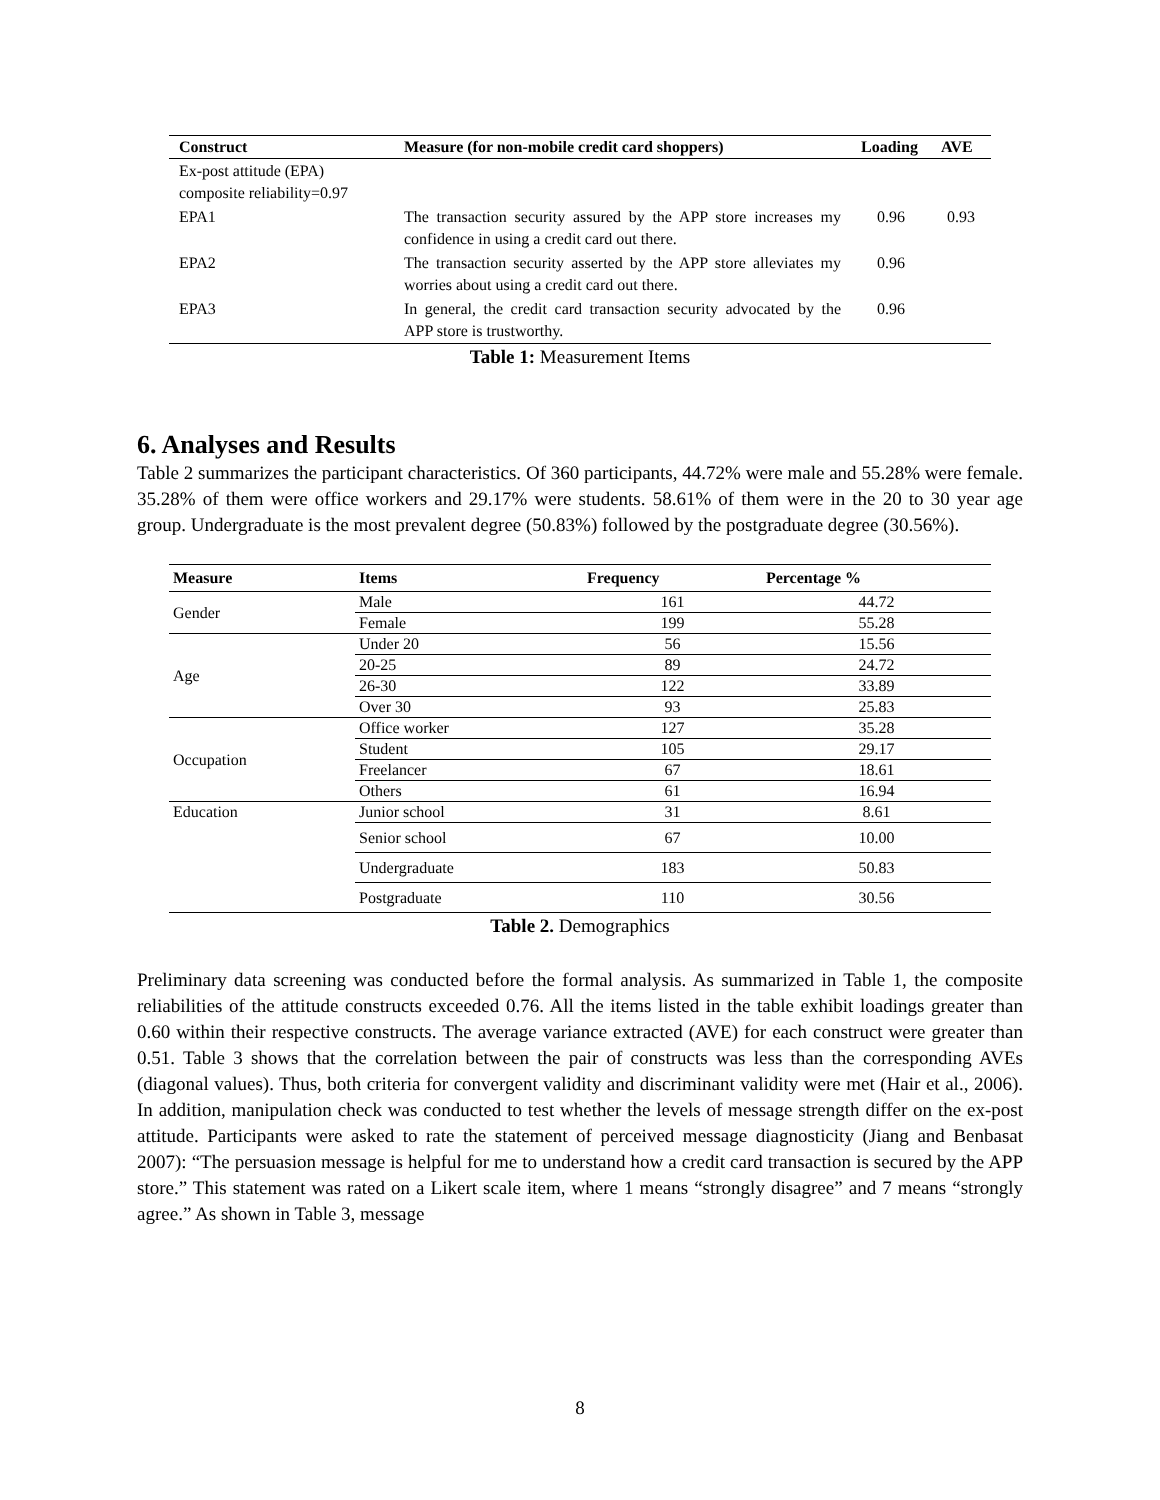| Construct | Measure (for non-mobile credit card shoppers) | Loading | AVE |
| --- | --- | --- | --- |
| Ex-post attitude (EPA) composite reliability=0.97 | | | |
| EPA1 | The transaction security assured by the APP store increases my confidence in using a credit card out there. | 0.96 | 0.93 |
| EPA2 | The transaction security asserted by the APP store alleviates my worries about using a credit card out there. | 0.96 | |
| EPA3 | In general, the credit card transaction security advocated by the APP store is trustworthy. | 0.96 | |
Table 1: Measurement Items
6. Analyses and Results
Table 2 summarizes the participant characteristics. Of 360 participants, 44.72% were male and 55.28% were female. 35.28% of them were office workers and 29.17% were students. 58.61% of them were in the 20 to 30 year age group. Undergraduate is the most prevalent degree (50.83%) followed by the postgraduate degree (30.56%).
| Measure | Items | Frequency | Percentage % |
| --- | --- | --- | --- |
| Gender | Male | 161 | 44.72 |
| | Female | 199 | 55.28 |
| Age | Under 20 | 56 | 15.56 |
| | 20-25 | 89 | 24.72 |
| | 26-30 | 122 | 33.89 |
| | Over 30 | 93 | 25.83 |
| Occupation | Office worker | 127 | 35.28 |
| | Student | 105 | 29.17 |
| | Freelancer | 67 | 18.61 |
| | Others | 61 | 16.94 |
| Education | Junior school | 31 | 8.61 |
| | Senior school | 67 | 10.00 |
| | Undergraduate | 183 | 50.83 |
| | Postgraduate | 110 | 30.56 |
Table 2. Demographics
Preliminary data screening was conducted before the formal analysis. As summarized in Table 1, the composite reliabilities of the attitude constructs exceeded 0.76. All the items listed in the table exhibit loadings greater than 0.60 within their respective constructs. The average variance extracted (AVE) for each construct were greater than 0.51. Table 3 shows that the correlation between the pair of constructs was less than the corresponding AVEs (diagonal values). Thus, both criteria for convergent validity and discriminant validity were met (Hair et al., 2006). In addition, manipulation check was conducted to test whether the levels of message strength differ on the ex-post attitude. Participants were asked to rate the statement of perceived message diagnosticity (Jiang and Benbasat 2007): “The persuasion message is helpful for me to understand how a credit card transaction is secured by the APP store.” This statement was rated on a Likert scale item, where 1 means “strongly disagree” and 7 means “strongly agree.” As shown in Table 3, message
8